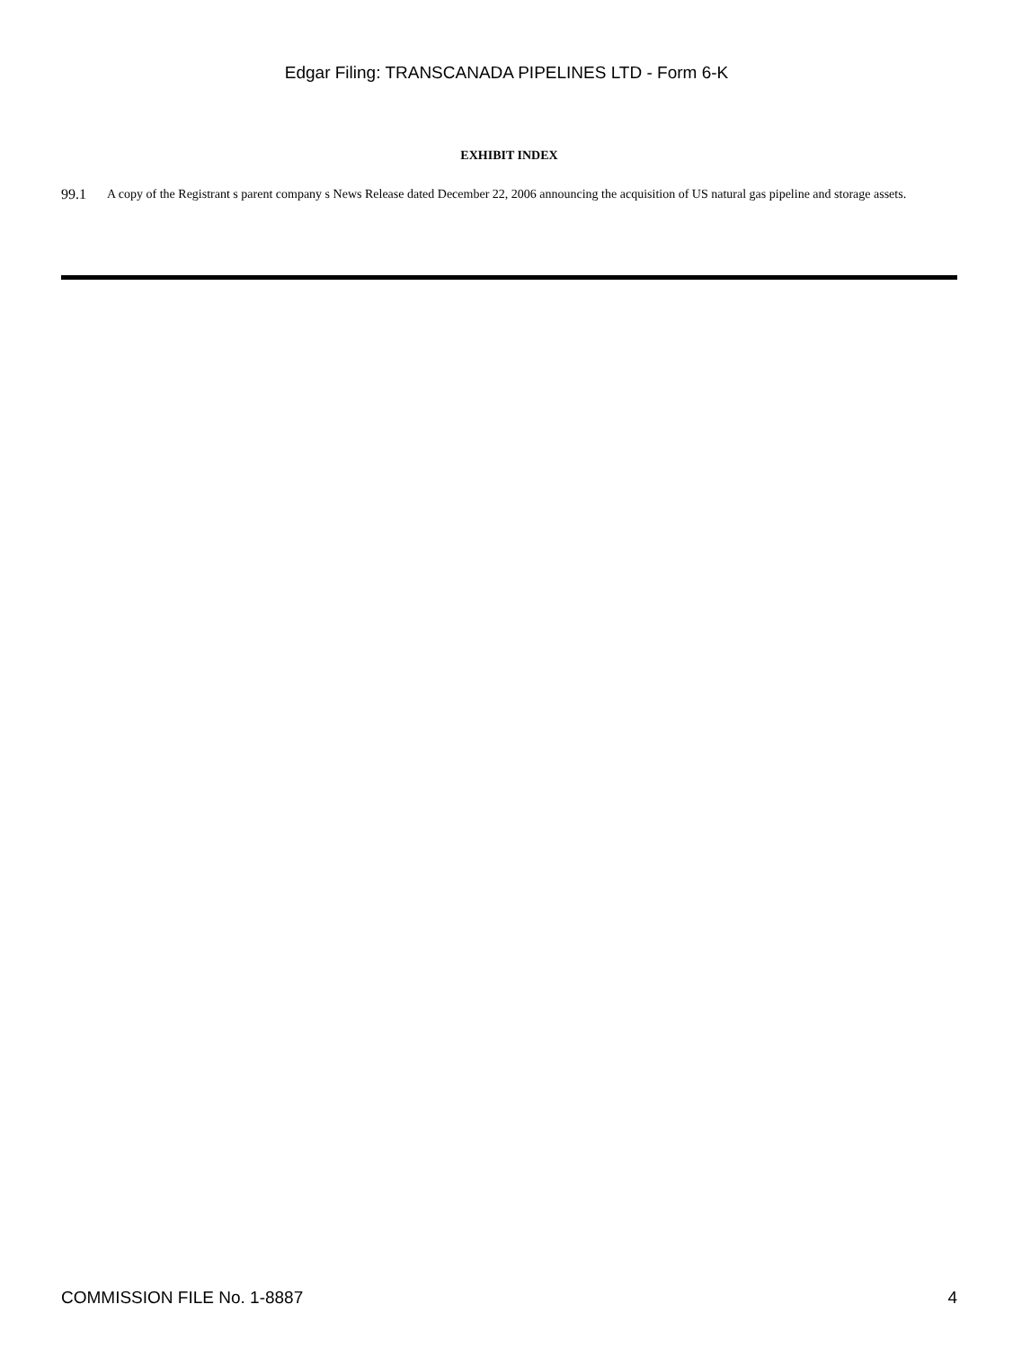Edgar Filing: TRANSCANADA PIPELINES LTD - Form 6-K
EXHIBIT INDEX
99.1 A copy of the Registrant s parent company s News Release dated December 22, 2006 announcing the acquisition of US natural gas pipeline and storage assets.
COMMISSION FILE No. 1-8887 4